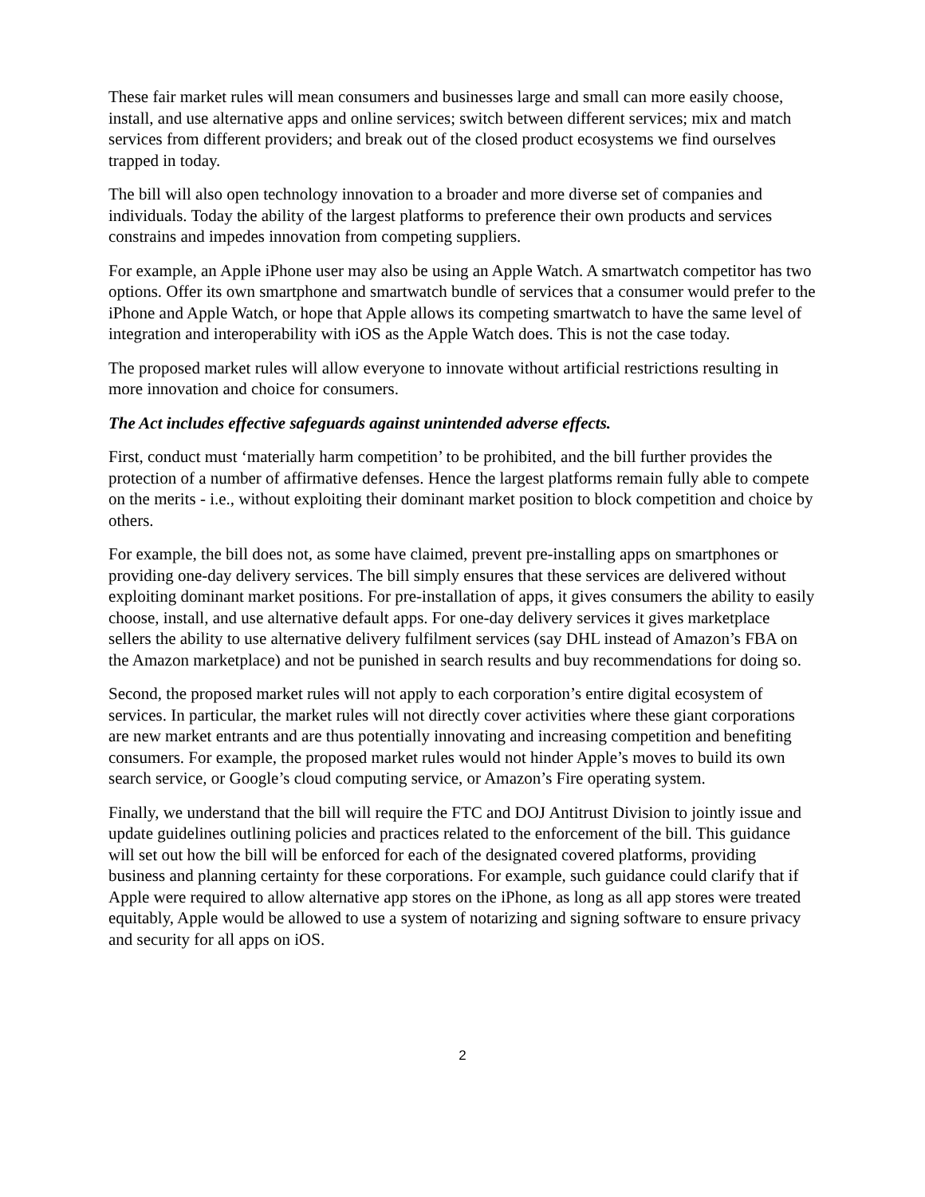These fair market rules will mean consumers and businesses large and small can more easily choose, install, and use alternative apps and online services; switch between different services; mix and match services from different providers; and break out of the closed product ecosystems we find ourselves trapped in today.
The bill will also open technology innovation to a broader and more diverse set of companies and individuals. Today the ability of the largest platforms to preference their own products and services constrains and impedes innovation from competing suppliers.
For example, an Apple iPhone user may also be using an Apple Watch. A smartwatch competitor has two options. Offer its own smartphone and smartwatch bundle of services that a consumer would prefer to the iPhone and Apple Watch, or hope that Apple allows its competing smartwatch to have the same level of integration and interoperability with iOS as the Apple Watch does. This is not the case today.
The proposed market rules will allow everyone to innovate without artificial restrictions resulting in more innovation and choice for consumers.
The Act includes effective safeguards against unintended adverse effects.
First, conduct must ‘materially harm competition’ to be prohibited, and the bill further provides the protection of a number of affirmative defenses. Hence the largest platforms remain fully able to compete on the merits - i.e., without exploiting their dominant market position to block competition and choice by others.
For example, the bill does not, as some have claimed, prevent pre-installing apps on smartphones or providing one-day delivery services. The bill simply ensures that these services are delivered without exploiting dominant market positions. For pre-installation of apps, it gives consumers the ability to easily choose, install, and use alternative default apps. For one-day delivery services it gives marketplace sellers the ability to use alternative delivery fulfilment services (say DHL instead of Amazon’s FBA on the Amazon marketplace) and not be punished in search results and buy recommendations for doing so.
Second, the proposed market rules will not apply to each corporation’s entire digital ecosystem of services. In particular, the market rules will not directly cover activities where these giant corporations are new market entrants and are thus potentially innovating and increasing competition and benefiting consumers. For example, the proposed market rules would not hinder Apple’s moves to build its own search service, or Google’s cloud computing service, or Amazon’s Fire operating system.
Finally, we understand that the bill will require the FTC and DOJ Antitrust Division to jointly issue and update guidelines outlining policies and practices related to the enforcement of the bill. This guidance will set out how the bill will be enforced for each of the designated covered platforms, providing business and planning certainty for these corporations. For example, such guidance could clarify that if Apple were required to allow alternative app stores on the iPhone, as long as all app stores were treated equitably, Apple would be allowed to use a system of notarizing and signing software to ensure privacy and security for all apps on iOS.
2